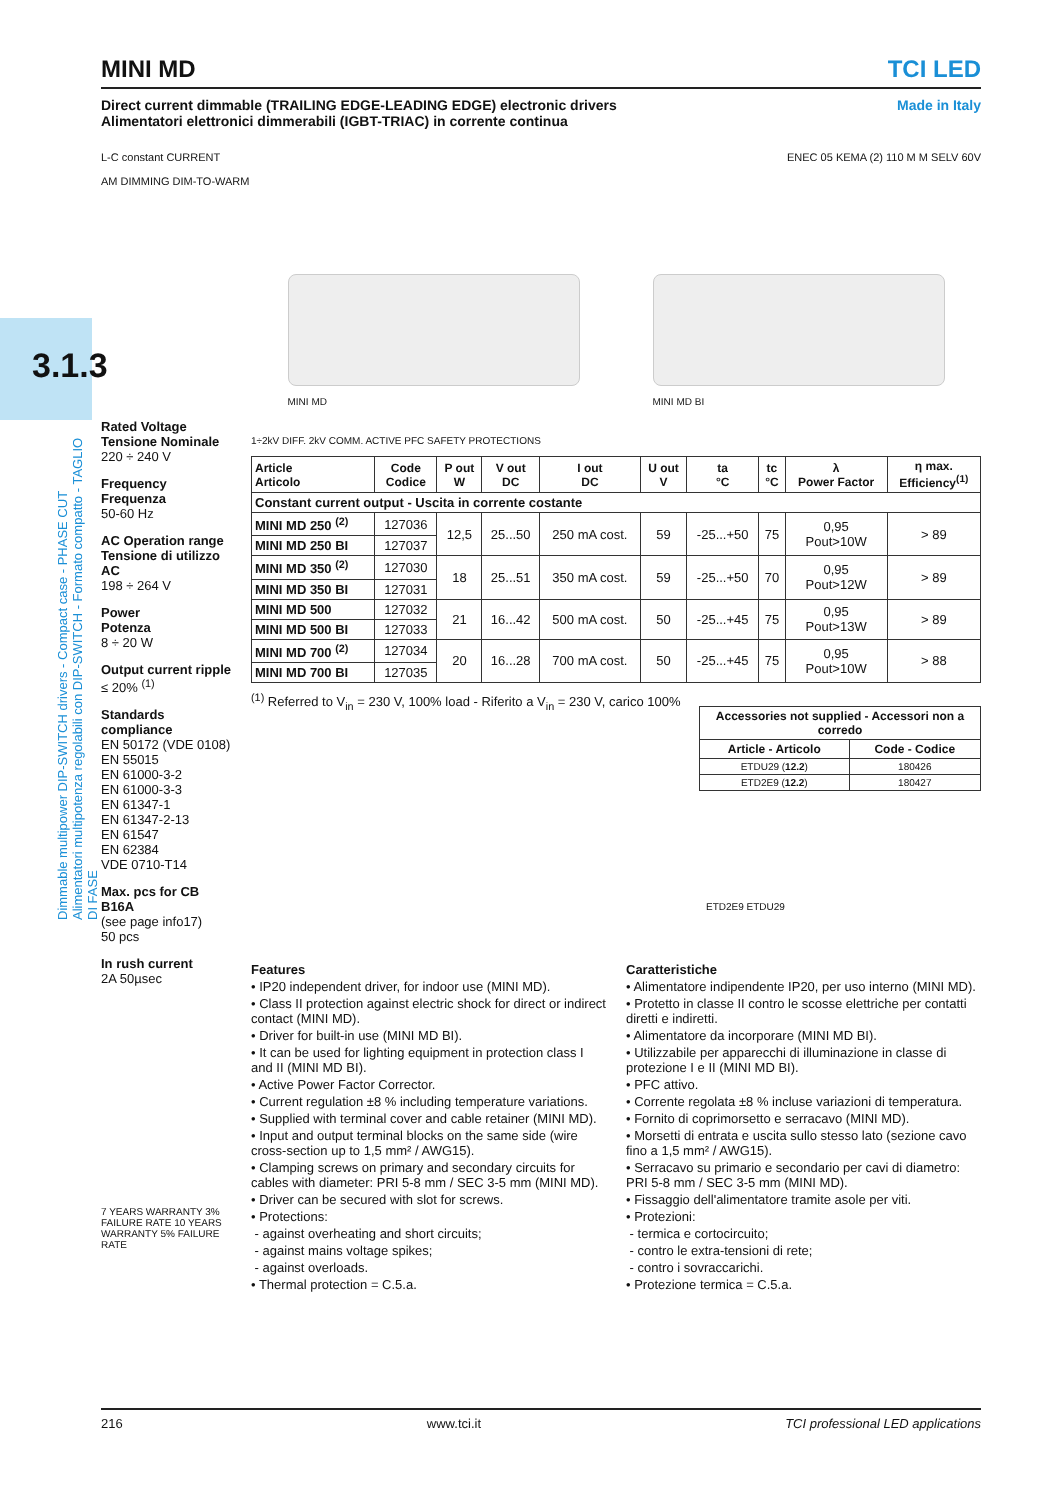3.1.3
Dimmable multipower DIP-SWITCH drivers - Compact case - PHASE CUT Alimentatori multipotenza regolabili con DIP-SWITCH - Formato compatto - TAGLIO DI FASE
MINI MD TCI LED
Direct current dimmable (TRAILING EDGE-LEADING EDGE) electronic drivers
Alimentatori elettronici dimmerabili (IGBT-TRIAC) in corrente continua
Made in Italy
L-C constant CURRENT
AM DIMMING DIM-TO-WARM ENEC 05 KEMA (2) 110 M M SELV 60V
Rated Voltage
Tensione Nominale
220 ÷ 240 V
Frequency
Frequenza
50-60 Hz
AC Operation range
Tensione di utilizzo AC
198 ÷ 264 V
Power
Potenza
8 ÷ 20 W
Output current ripple
≤ 20% <sup>(1)</sup>
Standards compliance
EN 50172 (VDE 0108)
EN 55015
EN 61000-3-2
EN 61000-3-3
EN 61347-1
EN 61347-2-13
EN 61547
EN 62384
VDE 0710-T14
Max. pcs for CB B16A
(see page info17)
50 pcs
In rush current
2A 50µsec
7 YEARS WARRANTY 3% FAILURE RATE 10 YEARS WARRANTY 5% FAILURE RATE
MINI MD
MINI MD BI
1÷2kV DIFF. 2kV COMM. ACTIVE PFC SAFETY PROTECTIONS
| Article Articolo | Code Codice | P out W | V out DC | I out DC | U out V | ta °C | tc °C | λ Power Factor | η max. Efficiency<sup>(1)</sup> |
| --- | --- | --- | --- | --- | --- | --- | --- | --- | --- |
| Constant current output - Uscita in corrente costante | | | | | | | | | |
| MINI MD 250 <sup>(2)</sup> | 127036 | 12,5 | 25...50 | 250 mA cost. | 59 | -25...+50 | 75 | 0,95 Pout>10W | > 89 |
| MINI MD 250 BI | 127037 | | | | | | | | |
| MINI MD 350 <sup>(2)</sup> | 127030 | 18 | 25...51 | 350 mA cost. | 59 | -25...+50 | 70 | 0,95 Pout>12W | > 89 |
| MINI MD 350 BI | 127031 | | | | | | | | |
| MINI MD 500 | 127032 | 21 | 16...42 | 500 mA cost. | 50 | -25...+45 | 75 | 0,95 Pout>13W | > 89 |
| MINI MD 500 BI | 127033 | | | | | | | | |
| MINI MD 700 <sup>(2)</sup> | 127034 | 20 | 16...28 | 700 mA cost. | 50 | -25...+45 | 75 | 0,95 Pout>10W | > 88 |
| MINI MD 700 BI | 127035 | | | | | | | | |
<sup>(1)</sup> Referred to V<sub>in</sub> = 230 V, 100% load - Riferito a V<sub>in</sub> = 230 V, carico 100%
| Accessories not supplied - Accessori non a corredo | |
| --- | --- |
| Article - Articolo | Code - Codice |
| ETDU29 ( 12.2 ) | 180426 |
| ETD2E9 ( 12.2 ) | 180427 |
ETD2E9 ETDU29
Features
• IP20 independent driver, for indoor use (MINI MD).
• Class II protection against electric shock for direct or indirect contact (MINI MD).
• Driver for built-in use (MINI MD BI).
• It can be used for lighting equipment in protection class I and II (MINI MD BI).
• Active Power Factor Corrector.
• Current regulation ±8 % including temperature variations.
• Supplied with terminal cover and cable retainer (MINI MD).
• Input and output terminal blocks on the same side (wire cross-section up to 1,5 mm² / AWG15).
• Clamping screws on primary and secondary circuits for cables with diameter: PRI 5-8 mm / SEC 3-5 mm (MINI MD).
• Driver can be secured with slot for screws.
• Protections:
- against overheating and short circuits;
- against mains voltage spikes;
- against overloads.
• Thermal protection = C.5.a.
Caratteristiche
• Alimentatore indipendente IP20, per uso interno (MINI MD).
• Protetto in classe II contro le scosse elettriche per contatti diretti e indiretti.
• Alimentatore da incorporare (MINI MD BI).
• Utilizzabile per apparecchi di illuminazione in classe di protezione I e II (MINI MD BI).
• PFC attivo.
• Corrente regolata ±8 % incluse variazioni di temperatura.
• Fornito di coprimorsetto e serracavo (MINI MD).
• Morsetti di entrata e uscita sullo stesso lato (sezione cavo fino a 1,5 mm² / AWG15).
• Serracavo su primario e secondario per cavi di diametro: PRI 5-8 mm / SEC 3-5 mm (MINI MD).
• Fissaggio dell'alimentatore tramite asole per viti.
• Protezioni:
- termica e cortocircuito;
- contro le extra-tensioni di rete;
- contro i sovraccarichi.
• Protezione termica = C.5.a.
216 www.tci.it TCI professional LED applications